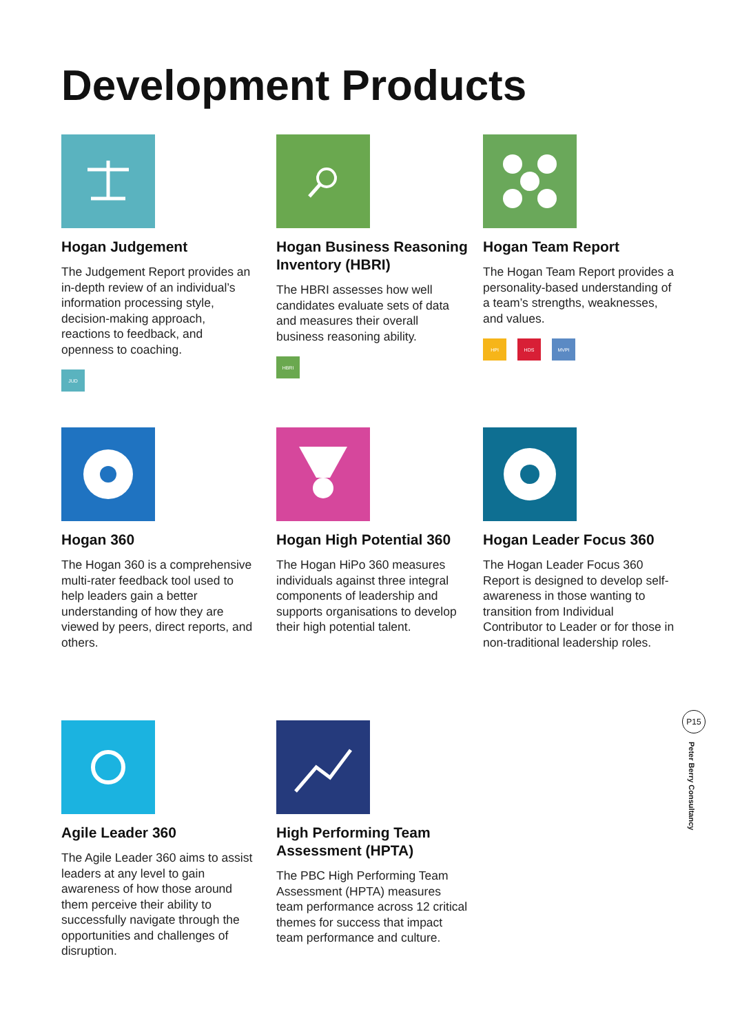Development Products
Hogan Judgement
The Judgement Report provides an in-depth review of an individual’s information processing style, decision-making approach, reactions to feedback, and openness to coaching.
JUD
Hogan Business Reasoning Inventory (HBRI)
The HBRI assesses how well candidates evaluate sets of data and measures their overall business reasoning ability.
HBRI
Hogan Team Report
The Hogan Team Report provides a personality-based understanding of a team’s strengths, weaknesses, and values.
HPI HDS MVPI
Hogan 360
The Hogan 360 is a comprehensive multi-rater feedback tool used to help leaders gain a better understanding of how they are viewed by peers, direct reports, and others.
Hogan High Potential 360
The Hogan HiPo 360 measures individuals against three integral components of leadership and supports organisations to develop their high potential talent.
Hogan Leader Focus 360
The Hogan Leader Focus 360 Report is designed to develop self-awareness in those wanting to transition from Individual Contributor to Leader or for those in non-traditional leadership roles.
Agile Leader 360
The Agile Leader 360 aims to assist leaders at any level to gain awareness of how those around them perceive their ability to successfully navigate through the opportunities and challenges of disruption.
High Performing Team Assessment (HPTA)
The PBC High Performing Team Assessment (HPTA) measures team performance across 12 critical themes for success that impact team performance and culture.
P15
Peter Berry Consultancy